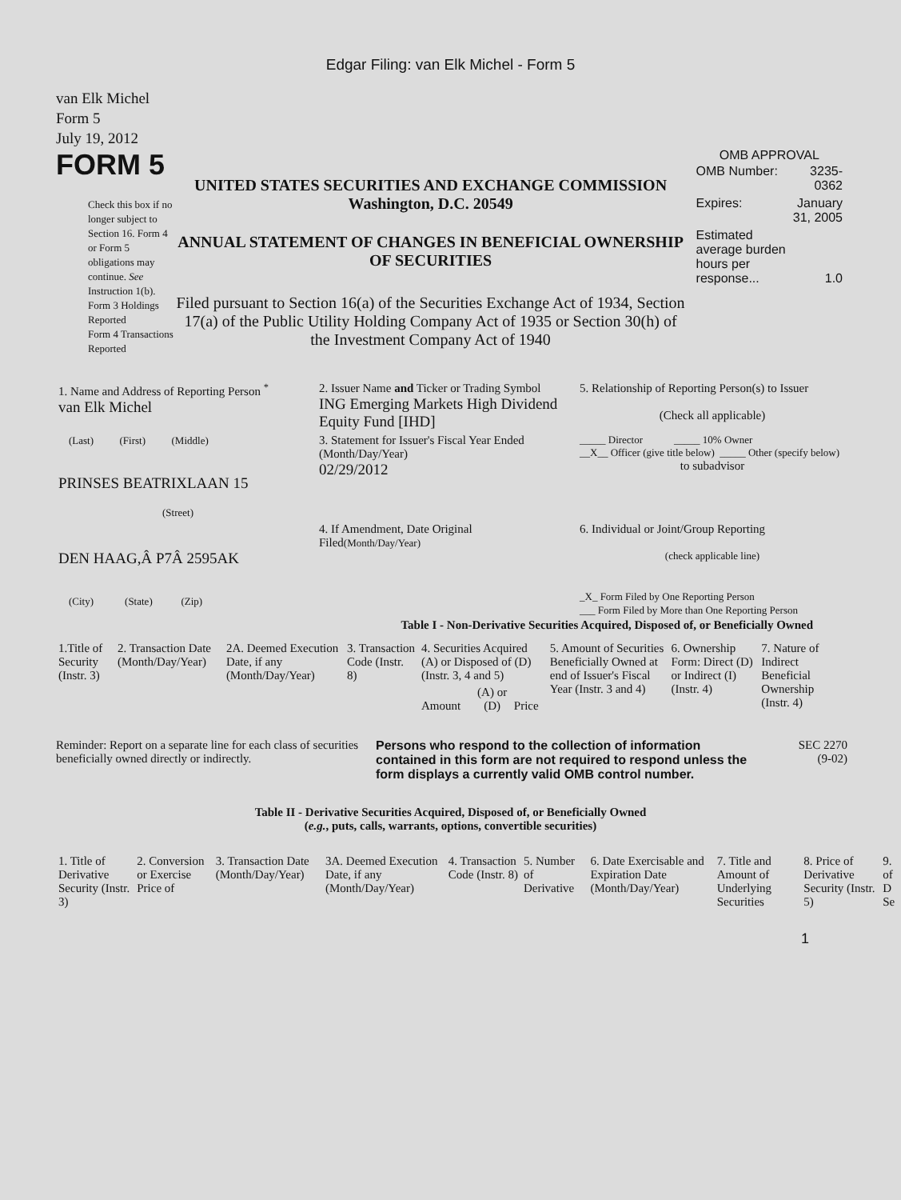Edgar Filing: van Elk Michel - Form 5
van Elk Michel
Form 5
July 19, 2012
FORM 5
Check this box if no longer subject to Section 16. Form 4 or Form 5 obligations may continue. See Instruction 1(b).
Form 3 Holdings Reported
Form 4 Transactions Reported
UNITED STATES SECURITIES AND EXCHANGE COMMISSION
Washington, D.C. 20549
ANNUAL STATEMENT OF CHANGES IN BENEFICIAL OWNERSHIP OF SECURITIES
Filed pursuant to Section 16(a) of the Securities Exchange Act of 1934, Section 17(a) of the Public Utility Holding Company Act of 1935 or Section 30(h) of the Investment Company Act of 1940
OMB APPROVAL
| OMB Number: | 3235-0362 |
| Expires: | January 31, 2005 |
| Estimated average burden hours per response... | 1.0 |
| 1. Name and Address of Reporting Person <sup>*</sup> van Elk Michel | 2. Issuer Name and Ticker or Trading Symbol ING Emerging Markets High Dividend Equity Fund [IHD] | 5. Relationship of Reporting Person(s) to Issuer (Check all applicable) |
| (Last) (First) (Middle) PRINSES BEATRIXLAAN 15 (Street) | 3. Statement for Issuer's Fiscal Year Ended (Month/Day/Year) 02/29/2012 | _____ Director _____ 10% Owner __X__ Officer (give title below) _____ Other (specify below) to subadvisor |
| DEN HAAG,Â P7Â 2595AK (City) (State) (Zip) | 4. If Amendment, Date Original Filed (Month/Day/Year) | 6. Individual or Joint/Group Reporting (check applicable line) _X_ Form Filed by One Reporting Person ___ Form Filed by More than One Reporting Person |
Table I - Non-Derivative Securities Acquired, Disposed of, or Beneficially Owned
| 1.Title of Security (Instr. 3) | 2. Transaction Date (Month/Day/Year) | 2A. Deemed Execution Date, if any (Month/Day/Year) | 3. Transaction Code (Instr. 8) | 4. Securities Acquired (A) or Disposed of (D) (Instr. 3, 4 and 5) | | | 5. Amount of Securities Beneficially Owned at end of Issuer's Fiscal Year (Instr. 3 and 4) | 6. Ownership Form: Direct (D) or Indirect (I) (Instr. 4) | 7. Nature of Indirect Beneficial Ownership (Instr. 4) |
| --- | --- | --- | --- | --- | --- | --- | --- | --- | --- |
| | | | | Amount | (A) or (D) | Price | | | |
Reminder: Report on a separate line for each class of securities beneficially owned directly or indirectly.
Persons who respond to the collection of information contained in this form are not required to respond unless the form displays a currently valid OMB control number.
SEC 2270
(9-02)
Table II - Derivative Securities Acquired, Disposed of, or Beneficially Owned
(e.g., puts, calls, warrants, options, convertible securities)
| 1. Title of Derivative Security (Instr. 3) | 2. Conversion or Exercise Price of | 3. Transaction Date (Month/Day/Year) | 3A. Deemed Execution Date, if any (Month/Day/Year) | 4. Transaction Code (Instr. 8) | 5. Number of Derivative | 6. Date Exercisable and Expiration Date (Month/Day/Year) | 7. Title and Amount of Underlying Securities | 8. Price of Derivative Security (Instr. 5) | 9. of D Se |
| --- | --- | --- | --- | --- | --- | --- | --- | --- | --- |
1